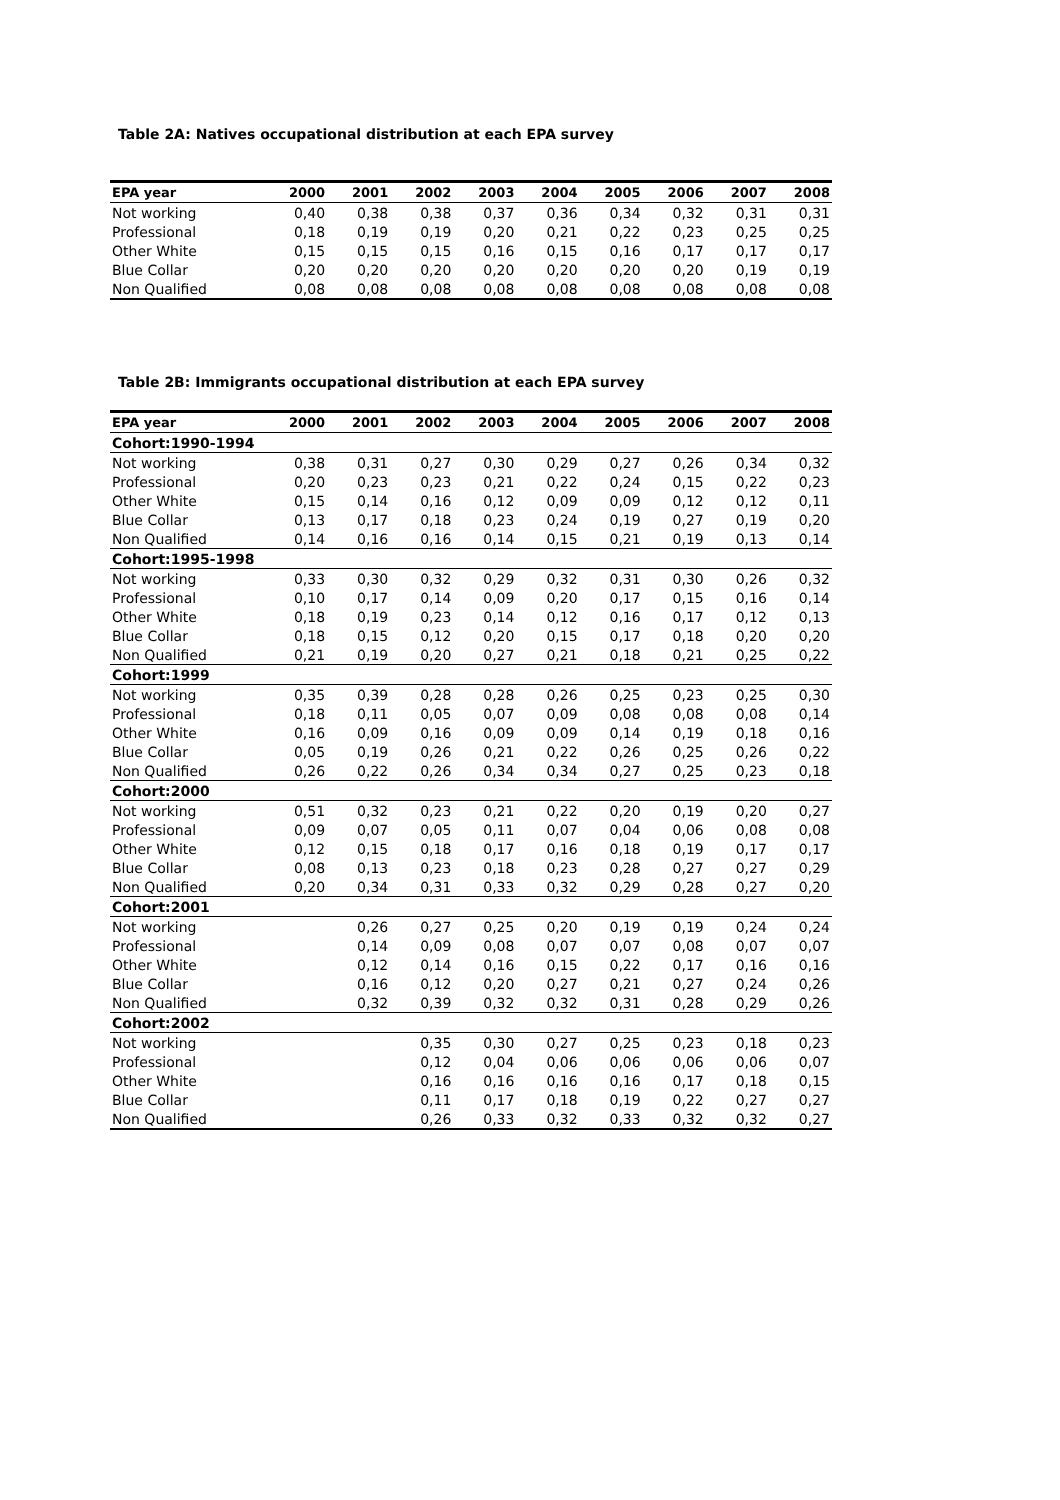Table 2A: Natives occupational distribution at each EPA survey
| EPA year | 2000 | 2001 | 2002 | 2003 | 2004 | 2005 | 2006 | 2007 | 2008 |
| --- | --- | --- | --- | --- | --- | --- | --- | --- | --- |
| Not working | 0,40 | 0,38 | 0,38 | 0,37 | 0,36 | 0,34 | 0,32 | 0,31 | 0,31 |
| Professional | 0,18 | 0,19 | 0,19 | 0,20 | 0,21 | 0,22 | 0,23 | 0,25 | 0,25 |
| Other White | 0,15 | 0,15 | 0,15 | 0,16 | 0,15 | 0,16 | 0,17 | 0,17 | 0,17 |
| Blue Collar | 0,20 | 0,20 | 0,20 | 0,20 | 0,20 | 0,20 | 0,20 | 0,19 | 0,19 |
| Non Qualified | 0,08 | 0,08 | 0,08 | 0,08 | 0,08 | 0,08 | 0,08 | 0,08 | 0,08 |
Table 2B: Immigrants occupational distribution at each EPA survey
| EPA year | 2000 | 2001 | 2002 | 2003 | 2004 | 2005 | 2006 | 2007 | 2008 |
| --- | --- | --- | --- | --- | --- | --- | --- | --- | --- |
| Cohort:1990-1994 | | | | | | | | | |
| Not working | 0,38 | 0,31 | 0,27 | 0,30 | 0,29 | 0,27 | 0,26 | 0,34 | 0,32 |
| Professional | 0,20 | 0,23 | 0,23 | 0,21 | 0,22 | 0,24 | 0,15 | 0,22 | 0,23 |
| Other White | 0,15 | 0,14 | 0,16 | 0,12 | 0,09 | 0,09 | 0,12 | 0,12 | 0,11 |
| Blue Collar | 0,13 | 0,17 | 0,18 | 0,23 | 0,24 | 0,19 | 0,27 | 0,19 | 0,20 |
| Non Qualified | 0,14 | 0,16 | 0,16 | 0,14 | 0,15 | 0,21 | 0,19 | 0,13 | 0,14 |
| Cohort:1995-1998 | | | | | | | | | |
| Not working | 0,33 | 0,30 | 0,32 | 0,29 | 0,32 | 0,31 | 0,30 | 0,26 | 0,32 |
| Professional | 0,10 | 0,17 | 0,14 | 0,09 | 0,20 | 0,17 | 0,15 | 0,16 | 0,14 |
| Other White | 0,18 | 0,19 | 0,23 | 0,14 | 0,12 | 0,16 | 0,17 | 0,12 | 0,13 |
| Blue Collar | 0,18 | 0,15 | 0,12 | 0,20 | 0,15 | 0,17 | 0,18 | 0,20 | 0,20 |
| Non Qualified | 0,21 | 0,19 | 0,20 | 0,27 | 0,21 | 0,18 | 0,21 | 0,25 | 0,22 |
| Cohort:1999 | | | | | | | | | |
| Not working | 0,35 | 0,39 | 0,28 | 0,28 | 0,26 | 0,25 | 0,23 | 0,25 | 0,30 |
| Professional | 0,18 | 0,11 | 0,05 | 0,07 | 0,09 | 0,08 | 0,08 | 0,08 | 0,14 |
| Other White | 0,16 | 0,09 | 0,16 | 0,09 | 0,09 | 0,14 | 0,19 | 0,18 | 0,16 |
| Blue Collar | 0,05 | 0,19 | 0,26 | 0,21 | 0,22 | 0,26 | 0,25 | 0,26 | 0,22 |
| Non Qualified | 0,26 | 0,22 | 0,26 | 0,34 | 0,34 | 0,27 | 0,25 | 0,23 | 0,18 |
| Cohort:2000 | | | | | | | | | |
| Not working | 0,51 | 0,32 | 0,23 | 0,21 | 0,22 | 0,20 | 0,19 | 0,20 | 0,27 |
| Professional | 0,09 | 0,07 | 0,05 | 0,11 | 0,07 | 0,04 | 0,06 | 0,08 | 0,08 |
| Other White | 0,12 | 0,15 | 0,18 | 0,17 | 0,16 | 0,18 | 0,19 | 0,17 | 0,17 |
| Blue Collar | 0,08 | 0,13 | 0,23 | 0,18 | 0,23 | 0,28 | 0,27 | 0,27 | 0,29 |
| Non Qualified | 0,20 | 0,34 | 0,31 | 0,33 | 0,32 | 0,29 | 0,28 | 0,27 | 0,20 |
| Cohort:2001 | | | | | | | | | |
| Not working | | 0,26 | 0,27 | 0,25 | 0,20 | 0,19 | 0,19 | 0,24 | 0,24 |
| Professional | | 0,14 | 0,09 | 0,08 | 0,07 | 0,07 | 0,08 | 0,07 | 0,07 |
| Other White | | 0,12 | 0,14 | 0,16 | 0,15 | 0,22 | 0,17 | 0,16 | 0,16 |
| Blue Collar | | 0,16 | 0,12 | 0,20 | 0,27 | 0,21 | 0,27 | 0,24 | 0,26 |
| Non Qualified | | 0,32 | 0,39 | 0,32 | 0,32 | 0,31 | 0,28 | 0,29 | 0,26 |
| Cohort:2002 | | | | | | | | | |
| Not working | | | 0,35 | 0,30 | 0,27 | 0,25 | 0,23 | 0,18 | 0,23 |
| Professional | | | 0,12 | 0,04 | 0,06 | 0,06 | 0,06 | 0,06 | 0,07 |
| Other White | | | 0,16 | 0,16 | 0,16 | 0,16 | 0,17 | 0,18 | 0,15 |
| Blue Collar | | | 0,11 | 0,17 | 0,18 | 0,19 | 0,22 | 0,27 | 0,27 |
| Non Qualified | | | 0,26 | 0,33 | 0,32 | 0,33 | 0,32 | 0,32 | 0,27 |